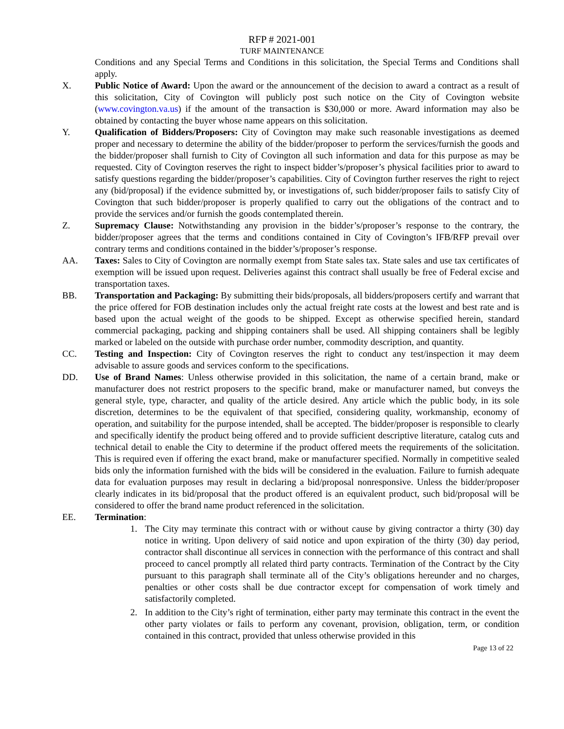RFP # 2021-001
TURF MAINTENANCE
Conditions and any Special Terms and Conditions in this solicitation, the Special Terms and Conditions shall apply.
X. Public Notice of Award: Upon the award or the announcement of the decision to award a contract as a result of this solicitation, City of Covington will publicly post such notice on the City of Covington website (www.covington.va.us) if the amount of the transaction is $30,000 or more. Award information may also be obtained by contacting the buyer whose name appears on this solicitation.
Y. Qualification of Bidders/Proposers: City of Covington may make such reasonable investigations as deemed proper and necessary to determine the ability of the bidder/proposer to perform the services/furnish the goods and the bidder/proposer shall furnish to City of Covington all such information and data for this purpose as may be requested. City of Covington reserves the right to inspect bidder’s/proposer’s physical facilities prior to award to satisfy questions regarding the bidder/proposer’s capabilities. City of Covington further reserves the right to reject any (bid/proposal) if the evidence submitted by, or investigations of, such bidder/proposer fails to satisfy City of Covington that such bidder/proposer is properly qualified to carry out the obligations of the contract and to provide the services and/or furnish the goods contemplated therein.
Z. Supremacy Clause: Notwithstanding any provision in the bidder’s/proposer’s response to the contrary, the bidder/proposer agrees that the terms and conditions contained in City of Covington’s IFB/RFP prevail over contrary terms and conditions contained in the bidder’s/proposer’s response.
AA. Taxes: Sales to City of Covington are normally exempt from State sales tax. State sales and use tax certificates of exemption will be issued upon request. Deliveries against this contract shall usually be free of Federal excise and transportation taxes.
BB. Transportation and Packaging: By submitting their bids/proposals, all bidders/proposers certify and warrant that the price offered for FOB destination includes only the actual freight rate costs at the lowest and best rate and is based upon the actual weight of the goods to be shipped. Except as otherwise specified herein, standard commercial packaging, packing and shipping containers shall be used. All shipping containers shall be legibly marked or labeled on the outside with purchase order number, commodity description, and quantity.
CC. Testing and Inspection: City of Covington reserves the right to conduct any test/inspection it may deem advisable to assure goods and services conform to the specifications.
DD. Use of Brand Names: Unless otherwise provided in this solicitation, the name of a certain brand, make or manufacturer does not restrict proposers to the specific brand, make or manufacturer named, but conveys the general style, type, character, and quality of the article desired. Any article which the public body, in its sole discretion, determines to be the equivalent of that specified, considering quality, workmanship, economy of operation, and suitability for the purpose intended, shall be accepted. The bidder/proposer is responsible to clearly and specifically identify the product being offered and to provide sufficient descriptive literature, catalog cuts and technical detail to enable the City to determine if the product offered meets the requirements of the solicitation. This is required even if offering the exact brand, make or manufacturer specified. Normally in competitive sealed bids only the information furnished with the bids will be considered in the evaluation. Failure to furnish adequate data for evaluation purposes may result in declaring a bid/proposal nonresponsive. Unless the bidder/proposer clearly indicates in its bid/proposal that the product offered is an equivalent product, such bid/proposal will be considered to offer the brand name product referenced in the solicitation.
EE. Termination:
1. The City may terminate this contract with or without cause by giving contractor a thirty (30) day notice in writing. Upon delivery of said notice and upon expiration of the thirty (30) day period, contractor shall discontinue all services in connection with the performance of this contract and shall proceed to cancel promptly all related third party contracts. Termination of the Contract by the City pursuant to this paragraph shall terminate all of the City’s obligations hereunder and no charges, penalties or other costs shall be due contractor except for compensation of work timely and satisfactorily completed.
2. In addition to the City’s right of termination, either party may terminate this contract in the event the other party violates or fails to perform any covenant, provision, obligation, term, or condition contained in this contract, provided that unless otherwise provided in this
Page 13 of 22